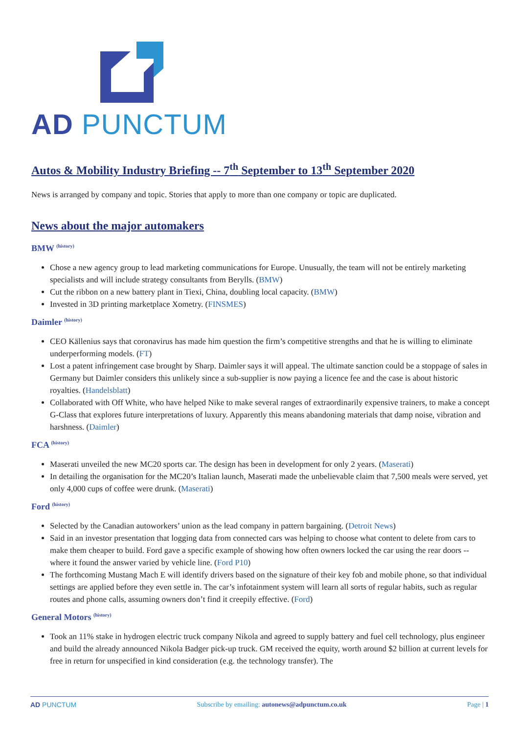AD PUNCTUM
Autos & Mobility Industry Briefing -- 7<sup>th</sup> September to 13<sup>th</sup> September 2020
News is arranged by company and topic. Stories that apply to more than one company or topic are duplicated.
News about the major automakers
BMW <sup>(history)</sup>
Chose a new agency group to lead marketing communications for Europe. Unusually, the team will not be entirely marketing specialists and will include strategy consultants from Berylls. (BMW)
Cut the ribbon on a new battery plant in Tiexi, China, doubling local capacity. (BMW)
Invested in 3D printing marketplace Xometry. (FINSMES)
Daimler <sup>(history)</sup>
CEO Källenius says that coronavirus has made him question the firm’s competitive strengths and that he is willing to eliminate underperforming models. (FT)
Lost a patent infringement case brought by Sharp. Daimler says it will appeal. The ultimate sanction could be a stoppage of sales in Germany but Daimler considers this unlikely since a sub-supplier is now paying a licence fee and the case is about historic royalties. (Handelsblatt)
Collaborated with Off White, who have helped Nike to make several ranges of extraordinarily expensive trainers, to make a concept G-Class that explores future interpretations of luxury. Apparently this means abandoning materials that damp noise, vibration and harshness. (Daimler)
FCA <sup>(history)</sup>
Maserati unveiled the new MC20 sports car. The design has been in development for only 2 years. (Maserati)
In detailing the organisation for the MC20’s Italian launch, Maserati made the unbelievable claim that 7,500 meals were served, yet only 4,000 cups of coffee were drunk. (Maserati)
Ford <sup>(history)</sup>
Selected by the Canadian autoworkers’ union as the lead company in pattern bargaining. (Detroit News)
Said in an investor presentation that logging data from connected cars was helping to choose what content to delete from cars to make them cheaper to build. Ford gave a specific example of showing how often owners locked the car using the rear doors -- where it found the answer varied by vehicle line. (Ford P10)
The forthcoming Mustang Mach E will identify drivers based on the signature of their key fob and mobile phone, so that individual settings are applied before they even settle in. The car’s infotainment system will learn all sorts of regular habits, such as regular routes and phone calls, assuming owners don’t find it creepily effective. (Ford)
General Motors <sup>(history)</sup>
Took an 11% stake in hydrogen electric truck company Nikola and agreed to supply battery and fuel cell technology, plus engineer and build the already announced Nikola Badger pick-up truck. GM received the equity, worth around $2 billion at current levels for free in return for unspecified in kind consideration (e.g. the technology transfer). The
AD PUNCTUM Subscribe by emailing: autonews@adpunctum.co.uk
Page | 1